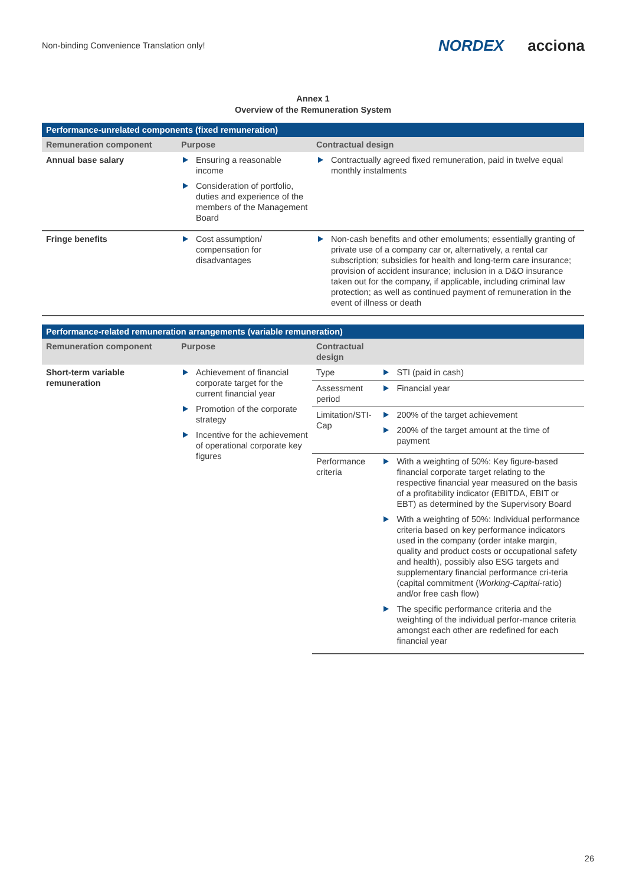Non-binding Convenience Translation only!
NORDEX acciona
Annex 1
Overview of the Remuneration System
| Performance-unrelated components (fixed remuneration) | | |
| --- | --- | --- |
| Remuneration component | Purpose | Contractual design |
| Annual base salary | Ensuring a reasonable income Consideration of portfolio, duties and experience of the members of the Management Board | Contractually agreed fixed remuneration, paid in twelve equal monthly instalments |
| Fringe benefits | Cost assumption/ compensation for disadvantages | Non-cash benefits and other emoluments; essentially granting of private use of a company car or, alternatively, a rental car subscription; subsidies for health and long-term care insurance; provision of accident insurance; inclusion in a D&O insurance taken out for the company, if applicable, including criminal law protection; as well as continued payment of remuneration in the event of illness or death |
| Performance-related remuneration arrangements (variable remuneration) | | | |
| --- | --- | --- | --- |
| Remuneration component | Purpose | Contractual design | |
| Short-term variable remuneration | Achievement of financial corporate target for the current financial year Promotion of the corporate strategy Incentive for the achievement of operational corporate key figures | Type | STI (paid in cash) |
| | | Assessment period | Financial year |
| | | Limitation/STI-Cap | 200% of the target achievement 200% of the target amount at the time of payment |
| | | Performance criteria | With a weighting of 50%: Key figure-based financial corporate target relating to the respective financial year measured on the basis of a profitability indicator (EBITDA, EBIT or EBT) as determined by the Supervisory Board With a weighting of 50%: Individual performance criteria based on key performance indicators used in the company (order intake margin, quality and product costs or occupational safety and health), possibly also ESG targets and supplementary financial performance cri-teria (capital commitment ( Working-Capital -ratio) and/or free cash flow) The specific performance criteria and the weighting of the individual perfor-mance criteria amongst each other are redefined for each financial year |
26